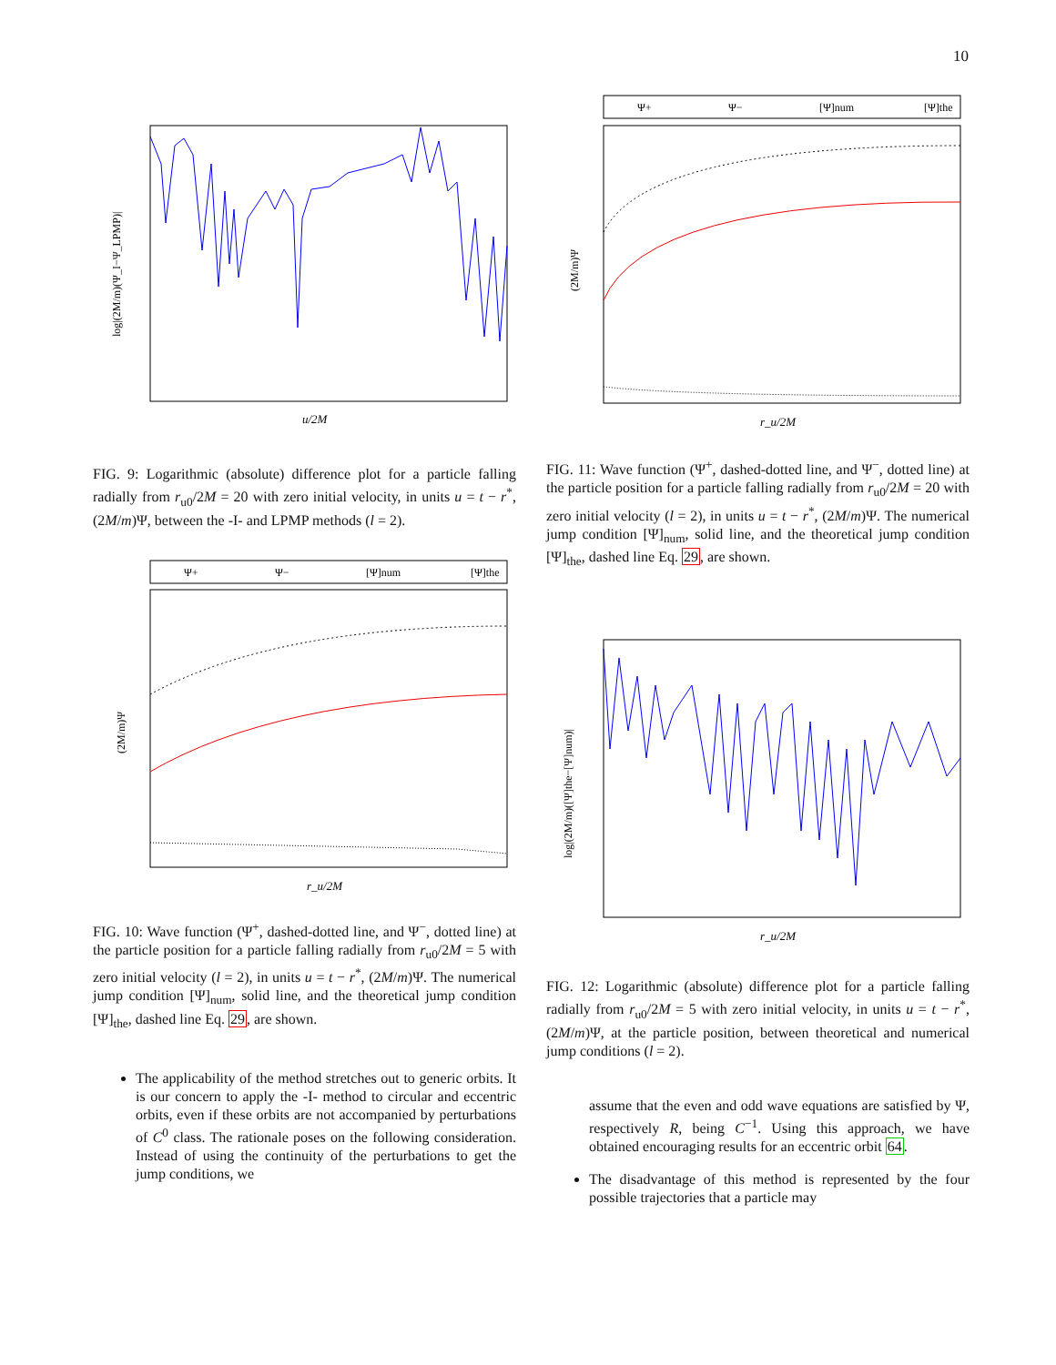10
u/2M
log|(2M/m)(Ψ_I−Ψ_LPMP)|
FIG. 9: Logarithmic (absolute) difference plot for a particle falling radially from r<sub>u0</sub>/2M = 20 with zero initial velocity, in units u = t − r<sup>*</sup>, (2M/m)Ψ, between the -I- and LPMP methods (l = 2).
Ψ+
Ψ−
[Ψ]num
[Ψ]the
r_u/2M
(2M/m)Ψ
FIG. 10: Wave function (Ψ<sup>+</sup>, dashed-dotted line, and Ψ<sup>−</sup>, dotted line) at the particle position for a particle falling radially from r<sub>u0</sub>/2M = 5 with zero initial velocity (l = 2), in units u = t − r<sup>*</sup>, (2M/m)Ψ. The numerical jump condition [Ψ]<sub>num</sub>, solid line, and the theoretical jump condition [Ψ]<sub>the</sub>, dashed line Eq. 29, are shown.
The applicability of the method stretches out to generic orbits. It is our concern to apply the -I- method to circular and eccentric orbits, even if these orbits are not accompanied by perturbations of C<sup>0</sup> class. The rationale poses on the following consideration. Instead of using the continuity of the perturbations to get the jump conditions, we
Ψ+
Ψ−
[Ψ]num
[Ψ]the
r_u/2M
(2M/m)Ψ
FIG. 11: Wave function (Ψ<sup>+</sup>, dashed-dotted line, and Ψ<sup>−</sup>, dotted line) at the particle position for a particle falling radially from r<sub>u0</sub>/2M = 20 with zero initial velocity (l = 2), in units u = t − r<sup>*</sup>, (2M/m)Ψ. The numerical jump condition [Ψ]<sub>num</sub>, solid line, and the theoretical jump condition [Ψ]<sub>the</sub>, dashed line Eq. 29, are shown.
r_u/2M
log|(2M/m)([Ψ]the−[Ψ]num)|
FIG. 12: Logarithmic (absolute) difference plot for a particle falling radially from r<sub>u0</sub>/2M = 5 with zero initial velocity, in units u = t − r<sup>*</sup>, (2M/m)Ψ, at the particle position, between theoretical and numerical jump conditions (l = 2).
assume that the even and odd wave equations are satisfied by Ψ, respectively R, being C<sup>−1</sup>. Using this approach, we have obtained encouraging results for an eccentric orbit 64.
The disadvantage of this method is represented by the four possible trajectories that a particle may